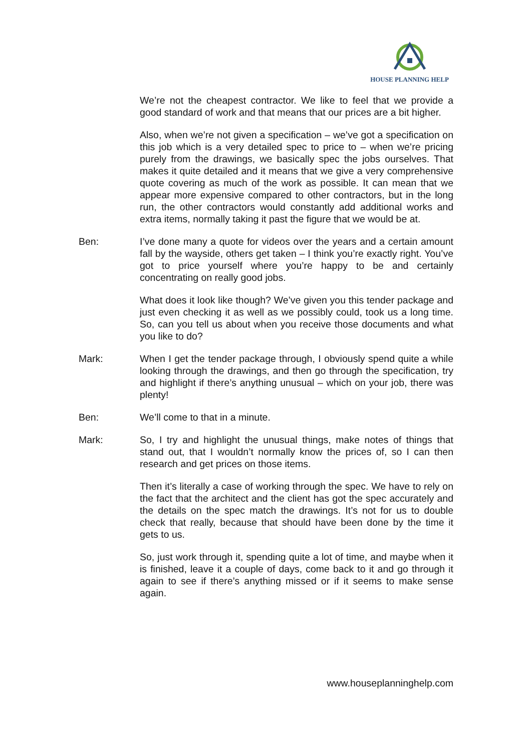HOUSE PLANNING HELP
We’re not the cheapest contractor. We like to feel that we provide a good standard of work and that means that our prices are a bit higher.
Also, when we’re not given a specification – we’ve got a specification on this job which is a very detailed spec to price to – when we’re pricing purely from the drawings, we basically spec the jobs ourselves. That makes it quite detailed and it means that we give a very comprehensive quote covering as much of the work as possible. It can mean that we appear more expensive compared to other contractors, but in the long run, the other contractors would constantly add additional works and extra items, normally taking it past the figure that we would be at.
Ben: I’ve done many a quote for videos over the years and a certain amount fall by the wayside, others get taken – I think you’re exactly right. You’ve got to price yourself where you’re happy to be and certainly concentrating on really good jobs.
What does it look like though? We’ve given you this tender package and just even checking it as well as we possibly could, took us a long time. So, can you tell us about when you receive those documents and what you like to do?
Mark: When I get the tender package through, I obviously spend quite a while looking through the drawings, and then go through the specification, try and highlight if there’s anything unusual – which on your job, there was plenty!
Ben: We’ll come to that in a minute.
Mark: So, I try and highlight the unusual things, make notes of things that stand out, that I wouldn’t normally know the prices of, so I can then research and get prices on those items.
Then it’s literally a case of working through the spec. We have to rely on the fact that the architect and the client has got the spec accurately and the details on the spec match the drawings. It’s not for us to double check that really, because that should have been done by the time it gets to us.
So, just work through it, spending quite a lot of time, and maybe when it is finished, leave it a couple of days, come back to it and go through it again to see if there’s anything missed or if it seems to make sense again.
www.houseplanninghelp.com